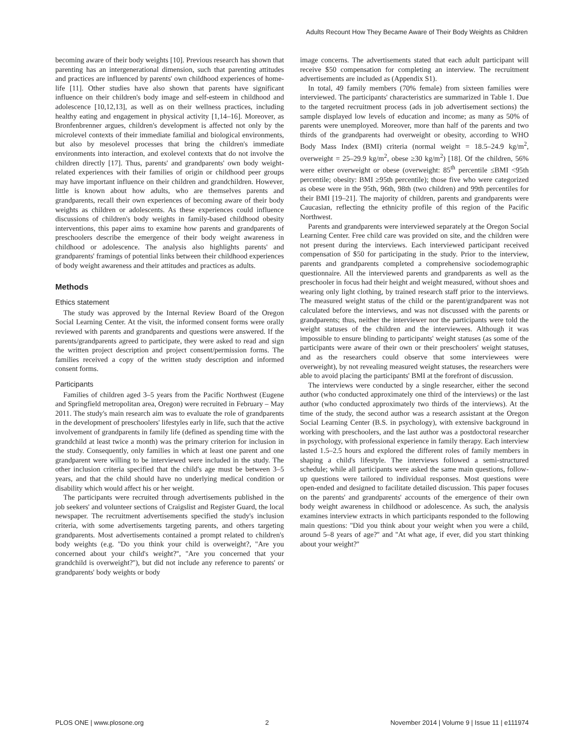Adults Recount How They Became Aware of Their Body Weights as Children
becoming aware of their body weights [10]. Previous research has shown that parenting has an intergenerational dimension, such that parenting attitudes and practices are influenced by parents' own childhood experiences of home-life [11]. Other studies have also shown that parents have significant influence on their children's body image and self-esteem in childhood and adolescence [10,12,13], as well as on their wellness practices, including healthy eating and engagement in physical activity [1,14–16]. Moreover, as Bronfenbrenner argues, children's development is affected not only by the microlevel contexts of their immediate familial and biological environments, but also by mesolevel processes that bring the children's immediate environments into interaction, and exolevel contexts that do not involve the children directly [17]. Thus, parents' and grandparents' own body weight-related experiences with their families of origin or childhood peer groups may have important influence on their children and grandchildren. However, little is known about how adults, who are themselves parents and grandparents, recall their own experiences of becoming aware of their body weights as children or adolescents. As these experiences could influence discussions of children's body weights in family-based childhood obesity interventions, this paper aims to examine how parents and grandparents of preschoolers describe the emergence of their body weight awareness in childhood or adolescence. The analysis also highlights parents' and grandparents' framings of potential links between their childhood experiences of body weight awareness and their attitudes and practices as adults.
Methods
Ethics statement
The study was approved by the Internal Review Board of the Oregon Social Learning Center. At the visit, the informed consent forms were orally reviewed with parents and grandparents and questions were answered. If the parents/grandparents agreed to participate, they were asked to read and sign the written project description and project consent/permission forms. The families received a copy of the written study description and informed consent forms.
Participants
Families of children aged 3–5 years from the Pacific Northwest (Eugene and Springfield metropolitan area, Oregon) were recruited in February – May 2011. The study's main research aim was to evaluate the role of grandparents in the development of preschoolers' lifestyles early in life, such that the active involvement of grandparents in family life (defined as spending time with the grandchild at least twice a month) was the primary criterion for inclusion in the study. Consequently, only families in which at least one parent and one grandparent were willing to be interviewed were included in the study. The other inclusion criteria specified that the child's age must be between 3–5 years, and that the child should have no underlying medical condition or disability which would affect his or her weight.
The participants were recruited through advertisements published in the job seekers' and volunteer sections of Craigslist and Register Guard, the local newspaper. The recruitment advertisements specified the study's inclusion criteria, with some advertisements targeting parents, and others targeting grandparents. Most advertisements contained a prompt related to children's body weights (e.g. ''Do you think your child is overweight?, ''Are you concerned about your child's weight?'', ''Are you concerned that your grandchild is overweight?''), but did not include any reference to parents' or grandparents' body weights or body
image concerns. The advertisements stated that each adult participant will receive $50 compensation for completing an interview. The recruitment advertisements are included as (Appendix S1).
In total, 49 family members (70% female) from sixteen families were interviewed. The participants' characteristics are summarized in Table 1. Due to the targeted recruitment process (ads in job advertisement sections) the sample displayed low levels of education and income; as many as 50% of parents were unemployed. Moreover, more than half of the parents and two thirds of the grandparents had overweight or obesity, according to WHO Body Mass Index (BMI) criteria (normal weight = 18.5–24.9 kg/m<sup>2</sup>, overweight = 25–29.9 kg/m<sup>2</sup>, obese ≥30 kg/m<sup>2</sup>) [18]. Of the children, 56% were either overweight or obese (overweight: 85<sup>th</sup> percentile ≤BMI <95th percentile; obesity: BMI ≥95th percentile); those five who were categorized as obese were in the 95th, 96th, 98th (two children) and 99th percentiles for their BMI [19–21]. The majority of children, parents and grandparents were Caucasian, reflecting the ethnicity profile of this region of the Pacific Northwest.
Parents and grandparents were interviewed separately at the Oregon Social Learning Center. Free child care was provided on site, and the children were not present during the interviews. Each interviewed participant received compensation of $50 for participating in the study. Prior to the interview, parents and grandparents completed a comprehensive sociodemographic questionnaire. All the interviewed parents and grandparents as well as the preschooler in focus had their height and weight measured, without shoes and wearing only light clothing, by trained research staff prior to the interviews. The measured weight status of the child or the parent/grandparent was not calculated before the interviews, and was not discussed with the parents or grandparents; thus, neither the interviewer nor the participants were told the weight statuses of the children and the interviewees. Although it was impossible to ensure blinding to participants' weight statuses (as some of the participants were aware of their own or their preschoolers' weight statuses, and as the researchers could observe that some interviewees were overweight), by not revealing measured weight statuses, the researchers were able to avoid placing the participants' BMI at the forefront of discussion.
The interviews were conducted by a single researcher, either the second author (who conducted approximately one third of the interviews) or the last author (who conducted approximately two thirds of the interviews). At the time of the study, the second author was a research assistant at the Oregon Social Learning Center (B.S. in psychology), with extensive background in working with preschoolers, and the last author was a postdoctoral researcher in psychology, with professional experience in family therapy. Each interview lasted 1.5–2.5 hours and explored the different roles of family members in shaping a child's lifestyle. The interviews followed a semi-structured schedule; while all participants were asked the same main questions, follow-up questions were tailored to individual responses. Most questions were open-ended and designed to facilitate detailed discussion. This paper focuses on the parents' and grandparents' accounts of the emergence of their own body weight awareness in childhood or adolescence. As such, the analysis examines interview extracts in which participants responded to the following main questions: ''Did you think about your weight when you were a child, around 5–8 years of age?'' and ''At what age, if ever, did you start thinking about your weight?''
PLOS ONE | www.plosone.org 2 November 2014 | Volume 9 | Issue 11 | e111974